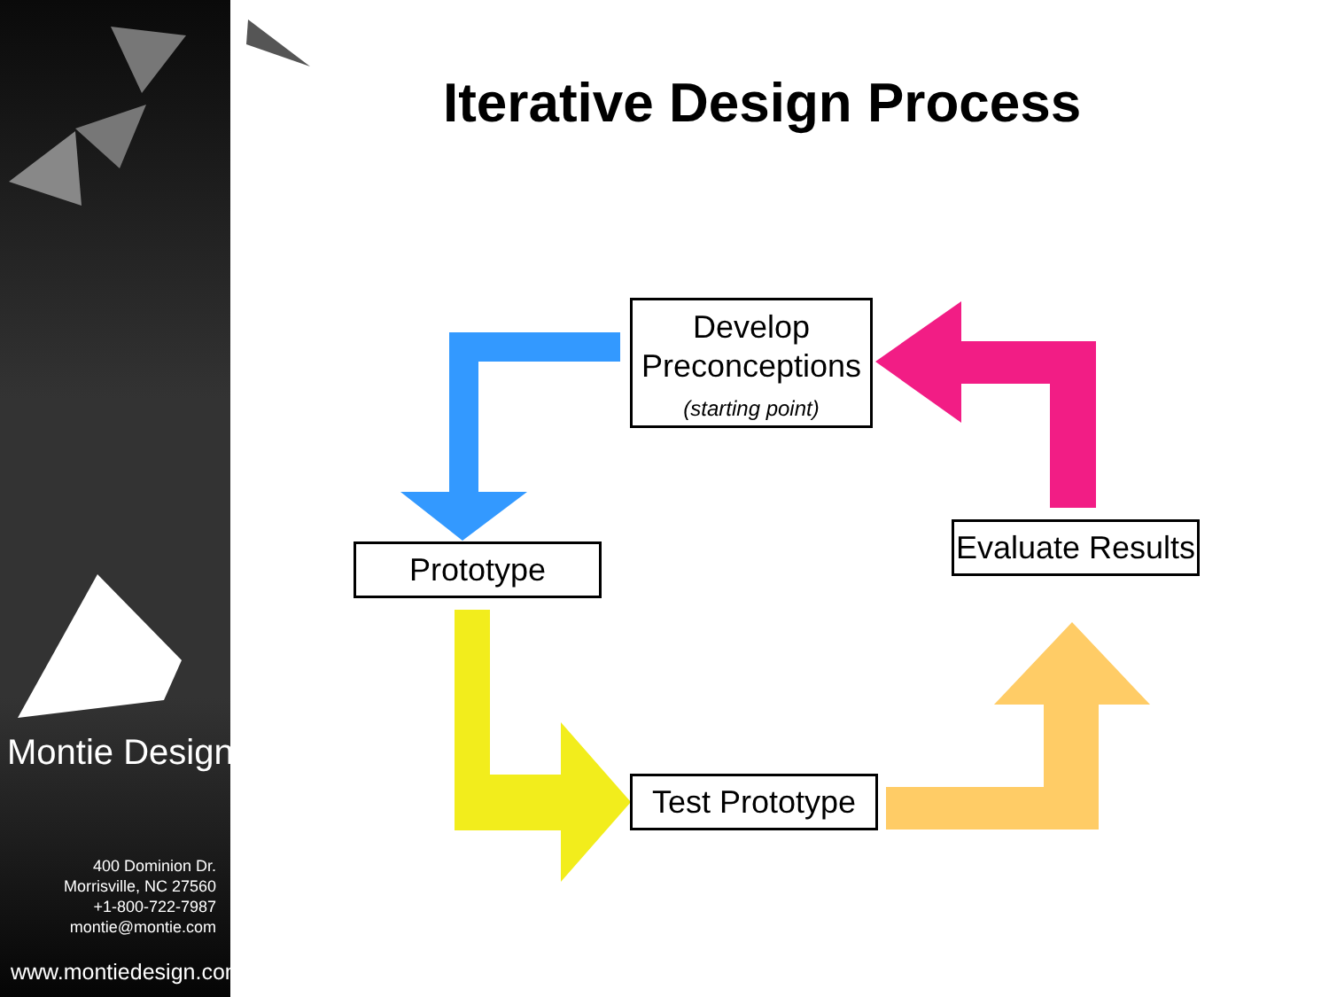Montie Design
400 Dominion Dr.
Morrisville, NC 27560
+1-800-722-7987
montie@montie.com
www.montiedesign.com
Iterative Design Process
Develop
Preconceptions
(starting point)
Prototype
Evaluate Results
Test Prototype